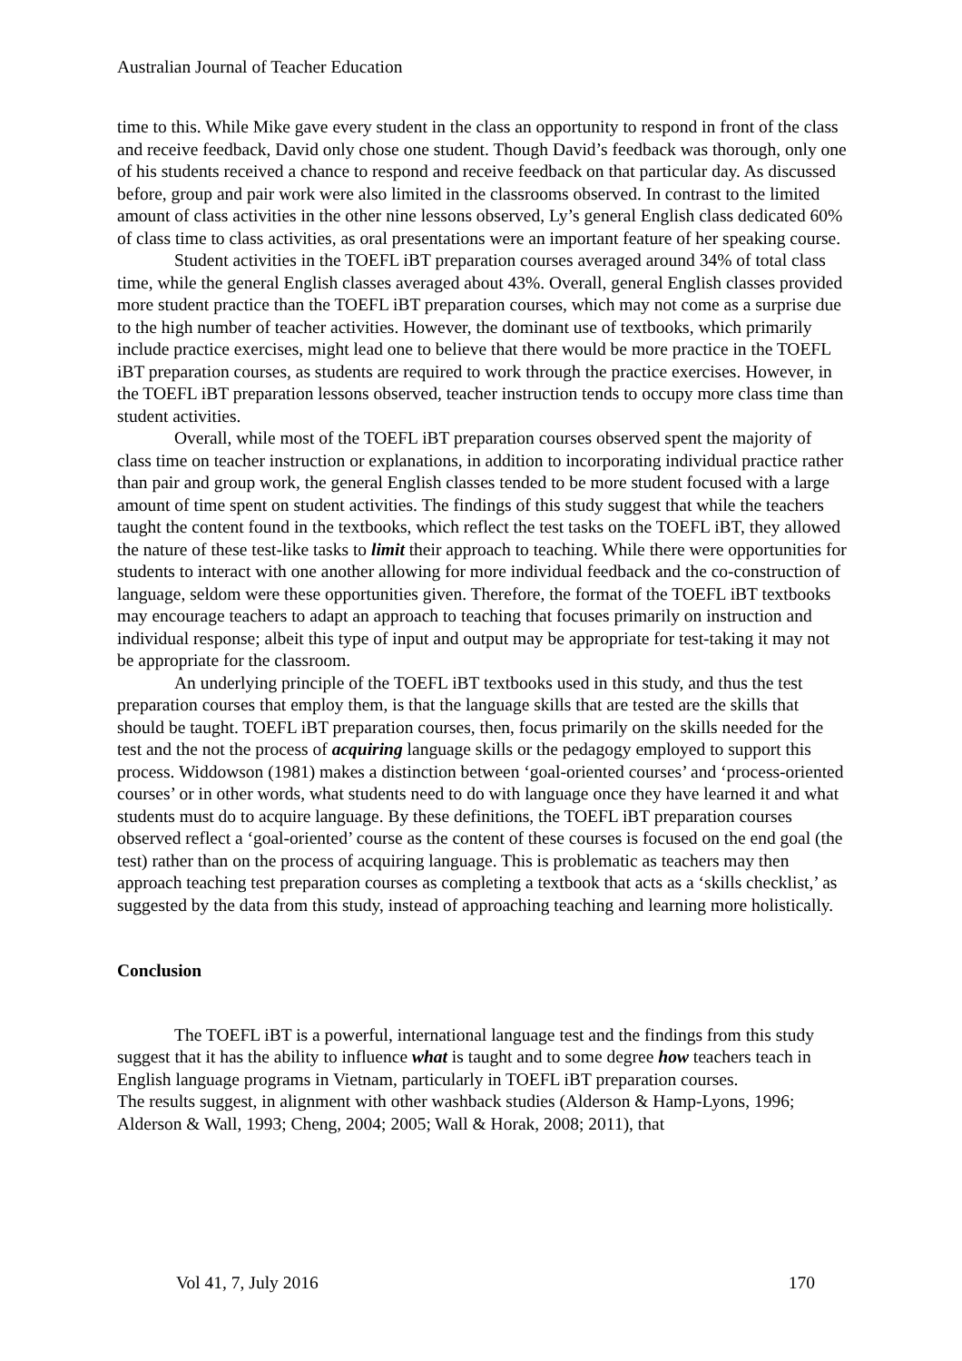Australian Journal of Teacher Education
time to this. While Mike gave every student in the class an opportunity to respond in front of the class and receive feedback, David only chose one student. Though David’s feedback was thorough, only one of his students received a chance to respond and receive feedback on that particular day. As discussed before, group and pair work were also limited in the classrooms observed. In contrast to the limited amount of class activities in the other nine lessons observed, Ly’s general English class dedicated 60% of class time to class activities, as oral presentations were an important feature of her speaking course.
Student activities in the TOEFL iBT preparation courses averaged around 34% of total class time, while the general English classes averaged about 43%. Overall, general English classes provided more student practice than the TOEFL iBT preparation courses, which may not come as a surprise due to the high number of teacher activities. However, the dominant use of textbooks, which primarily include practice exercises, might lead one to believe that there would be more practice in the TOEFL iBT preparation courses, as students are required to work through the practice exercises. However, in the TOEFL iBT preparation lessons observed, teacher instruction tends to occupy more class time than student activities.
Overall, while most of the TOEFL iBT preparation courses observed spent the majority of class time on teacher instruction or explanations, in addition to incorporating individual practice rather than pair and group work, the general English classes tended to be more student focused with a large amount of time spent on student activities. The findings of this study suggest that while the teachers taught the content found in the textbooks, which reflect the test tasks on the TOEFL iBT, they allowed the nature of these test-like tasks to limit their approach to teaching. While there were opportunities for students to interact with one another allowing for more individual feedback and the co-construction of language, seldom were these opportunities given. Therefore, the format of the TOEFL iBT textbooks may encourage teachers to adapt an approach to teaching that focuses primarily on instruction and individual response; albeit this type of input and output may be appropriate for test-taking it may not be appropriate for the classroom.
An underlying principle of the TOEFL iBT textbooks used in this study, and thus the test preparation courses that employ them, is that the language skills that are tested are the skills that should be taught. TOEFL iBT preparation courses, then, focus primarily on the skills needed for the test and the not the process of acquiring language skills or the pedagogy employed to support this process. Widdowson (1981) makes a distinction between ‘goal-oriented courses’ and ‘process-oriented courses’ or in other words, what students need to do with language once they have learned it and what students must do to acquire language. By these definitions, the TOEFL iBT preparation courses observed reflect a ‘goal-oriented’ course as the content of these courses is focused on the end goal (the test) rather than on the process of acquiring language. This is problematic as teachers may then approach teaching test preparation courses as completing a textbook that acts as a ‘skills checklist,’ as suggested by the data from this study, instead of approaching teaching and learning more holistically.
Conclusion
The TOEFL iBT is a powerful, international language test and the findings from this study suggest that it has the ability to influence what is taught and to some degree how teachers teach in English language programs in Vietnam, particularly in TOEFL iBT preparation courses.
The results suggest, in alignment with other washback studies (Alderson & Hamp-Lyons, 1996; Alderson & Wall, 1993; Cheng, 2004; 2005; Wall & Horak, 2008; 2011), that
Vol 41, 7, July 2016 170